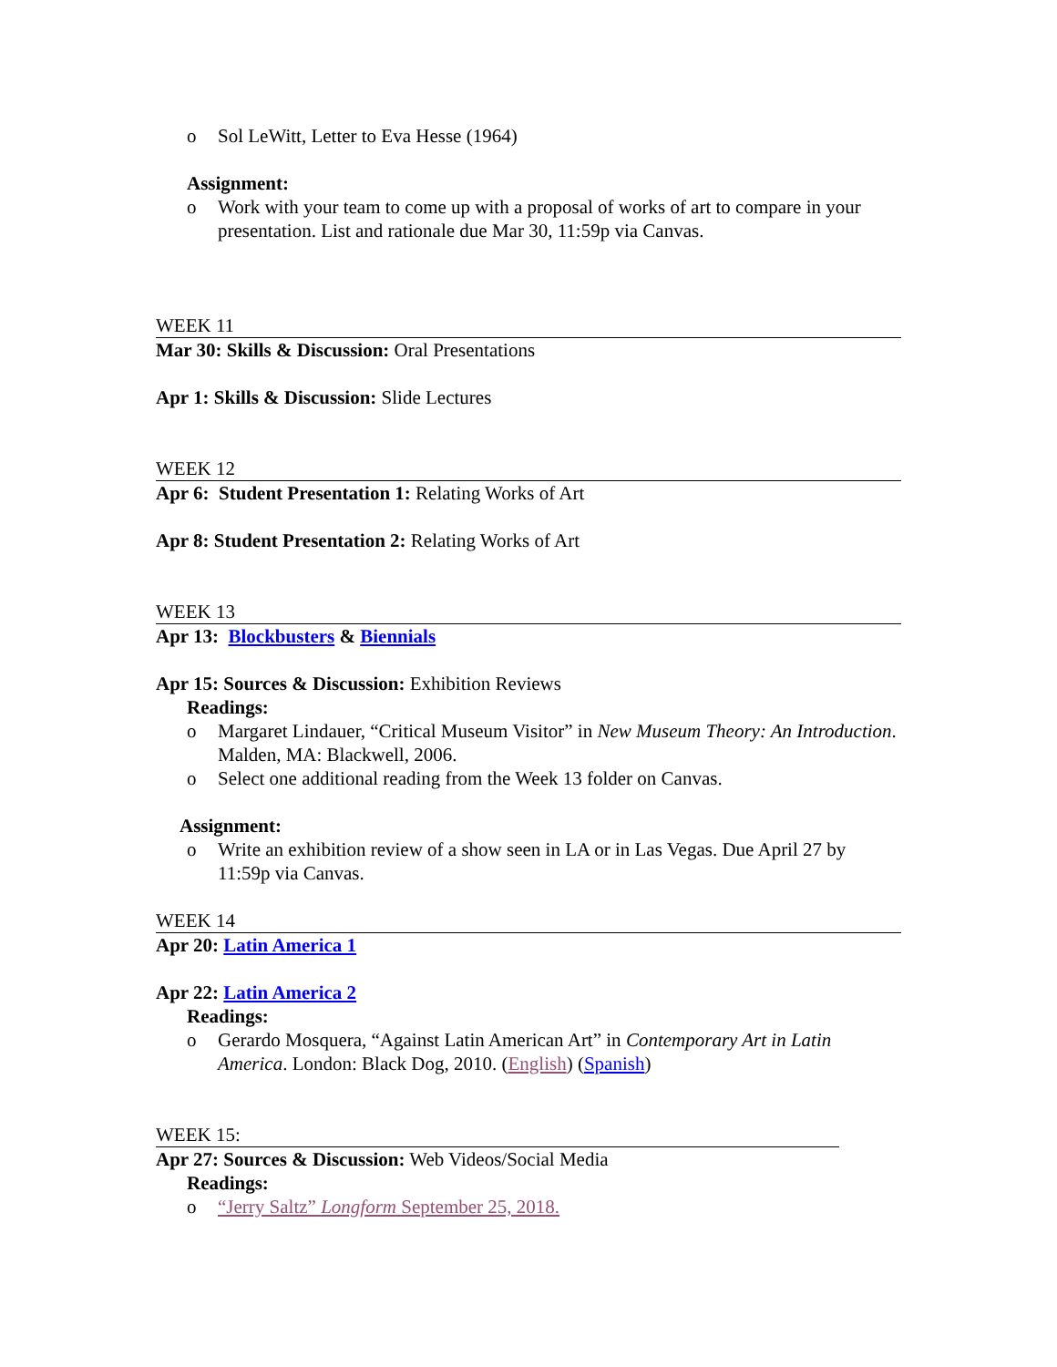o Sol LeWitt, Letter to Eva Hesse (1964)
Assignment:
o Work with your team to come up with a proposal of works of art to compare in your presentation. List and rationale due Mar 30, 11:59p via Canvas.
WEEK 11
Mar 30: Skills & Discussion: Oral Presentations
Apr 1: Skills & Discussion: Slide Lectures
WEEK 12
Apr 6: Student Presentation 1: Relating Works of Art
Apr 8: Student Presentation 2: Relating Works of Art
WEEK 13
Apr 13: Blockbusters & Biennials
Apr 15: Sources & Discussion: Exhibition Reviews
Readings:
o Margaret Lindauer, “Critical Museum Visitor” in New Museum Theory: An Introduction. Malden, MA: Blackwell, 2006.
o Select one additional reading from the Week 13 folder on Canvas.
Assignment:
o Write an exhibition review of a show seen in LA or in Las Vegas. Due April 27 by 11:59p via Canvas.
WEEK 14
Apr 20: Latin America 1
Apr 22: Latin America 2
Readings:
o Gerardo Mosquera, “Against Latin American Art” in Contemporary Art in Latin America. London: Black Dog, 2010. (English) (Spanish)
WEEK 15:
Apr 27: Sources & Discussion: Web Videos/Social Media
Readings:
o “Jerry Saltz” Longform September 25, 2018.